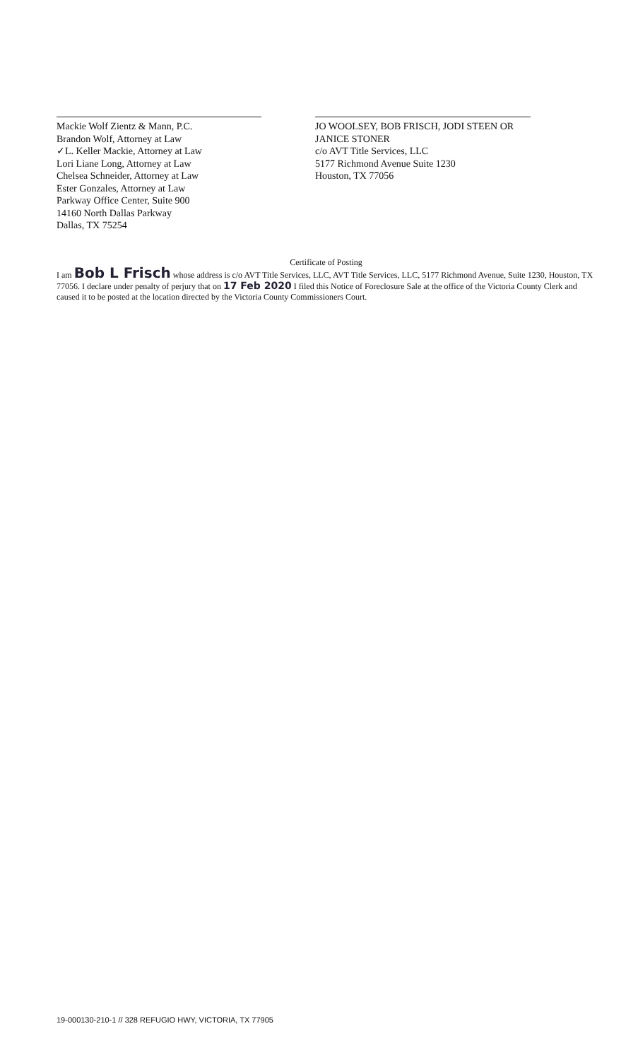Mackie Wolf Zientz & Mann, P.C.
Brandon Wolf, Attorney at Law
✓L. Keller Mackie, Attorney at Law
Lori Liane Long, Attorney at Law
Chelsea Schneider, Attorney at Law
Ester Gonzales, Attorney at Law
Parkway Office Center, Suite 900
14160 North Dallas Parkway
Dallas, TX 75254
JO WOOLSEY, BOB FRISCH, JODI STEEN OR JANICE STONER
c/o AVT Title Services, LLC
5177 Richmond Avenue Suite 1230
Houston, TX 77056
Certificate of Posting
I am Bob L Frisch whose address is c/o AVT Title Services, LLC, AVT Title Services, LLC, 5177 Richmond Avenue, Suite 1230, Houston, TX 77056. I declare under penalty of perjury that on 17 Feb 2020 I filed this Notice of Foreclosure Sale at the office of the Victoria County Clerk and caused it to be posted at the location directed by the Victoria County Commissioners Court.
19-000130-210-1 // 328 REFUGIO HWY, VICTORIA, TX 77905